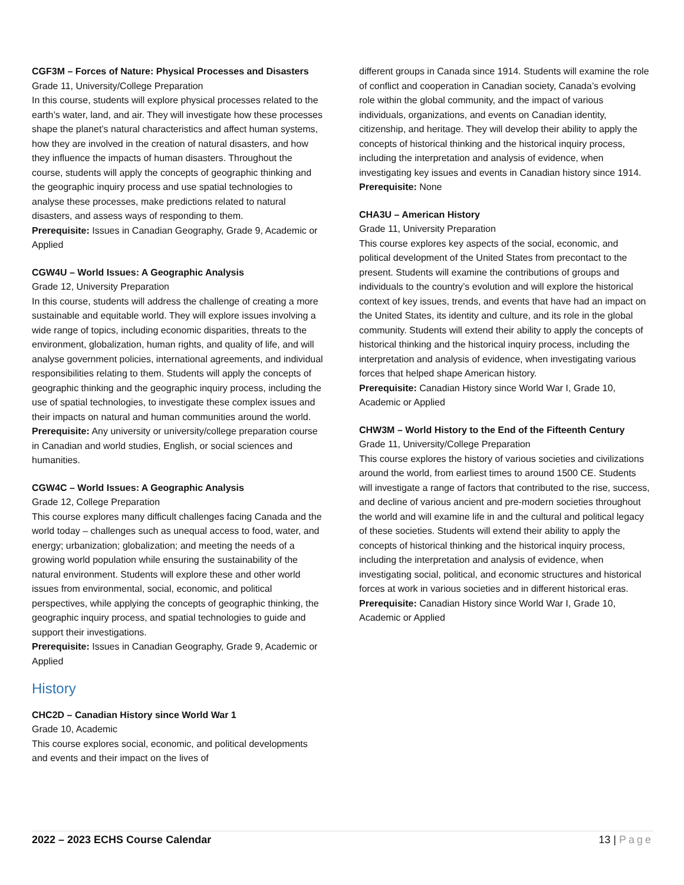CGF3M – Forces of Nature: Physical Processes and Disasters
Grade 11, University/College Preparation
In this course, students will explore physical processes related to the earth’s water, land, and air. They will investigate how these processes shape the planet’s natural characteristics and affect human systems, how they are involved in the creation of natural disasters, and how they influence the impacts of human disasters. Throughout the course, students will apply the concepts of geographic thinking and the geographic inquiry process and use spatial technologies to analyse these processes, make predictions related to natural disasters, and assess ways of responding to them.
Prerequisite: Issues in Canadian Geography, Grade 9, Academic or Applied
CGW4U – World Issues: A Geographic Analysis
Grade 12, University Preparation
In this course, students will address the challenge of creating a more sustainable and equitable world. They will explore issues involving a wide range of topics, including economic disparities, threats to the environment, globalization, human rights, and quality of life, and will analyse government policies, international agreements, and individual responsibilities relating to them. Students will apply the concepts of geographic thinking and the geographic inquiry process, including the use of spatial technologies, to investigate these complex issues and their impacts on natural and human communities around the world.
Prerequisite: Any university or university/college preparation course in Canadian and world studies, English, or social sciences and humanities.
CGW4C – World Issues: A Geographic Analysis
Grade 12, College Preparation
This course explores many difficult challenges facing Canada and the world today – challenges such as unequal access to food, water, and energy; urbanization; globalization; and meeting the needs of a growing world population while ensuring the sustainability of the natural environment. Students will explore these and other world issues from environmental, social, economic, and political perspectives, while applying the concepts of geographic thinking, the geographic inquiry process, and spatial technologies to guide and support their investigations.
Prerequisite: Issues in Canadian Geography, Grade 9, Academic or Applied
History
CHC2D – Canadian History since World War 1
Grade 10, Academic
This course explores social, economic, and political developments and events and their impact on the lives of
different groups in Canada since 1914. Students will examine the role of conflict and cooperation in Canadian society, Canada’s evolving role within the global community, and the impact of various individuals, organizations, and events on Canadian identity, citizenship, and heritage. They will develop their ability to apply the concepts of historical thinking and the historical inquiry process, including the interpretation and analysis of evidence, when investigating key issues and events in Canadian history since 1914.
Prerequisite: None
CHA3U – American History
Grade 11, University Preparation
This course explores key aspects of the social, economic, and political development of the United States from precontact to the present. Students will examine the contributions of groups and individuals to the country’s evolution and will explore the historical context of key issues, trends, and events that have had an impact on the United States, its identity and culture, and its role in the global community. Students will extend their ability to apply the concepts of historical thinking and the historical inquiry process, including the interpretation and analysis of evidence, when investigating various forces that helped shape American history.
Prerequisite: Canadian History since World War I, Grade 10, Academic or Applied
CHW3M – World History to the End of the Fifteenth Century
Grade 11, University/College Preparation
This course explores the history of various societies and civilizations around the world, from earliest times to around 1500 CE. Students will investigate a range of factors that contributed to the rise, success, and decline of various ancient and pre-modern societies throughout the world and will examine life in and the cultural and political legacy of these societies. Students will extend their ability to apply the concepts of historical thinking and the historical inquiry process, including the interpretation and analysis of evidence, when investigating social, political, and economic structures and historical forces at work in various societies and in different historical eras.
Prerequisite: Canadian History since World War I, Grade 10, Academic or Applied
2022 – 2023 ECHS Course Calendar 13 | Page